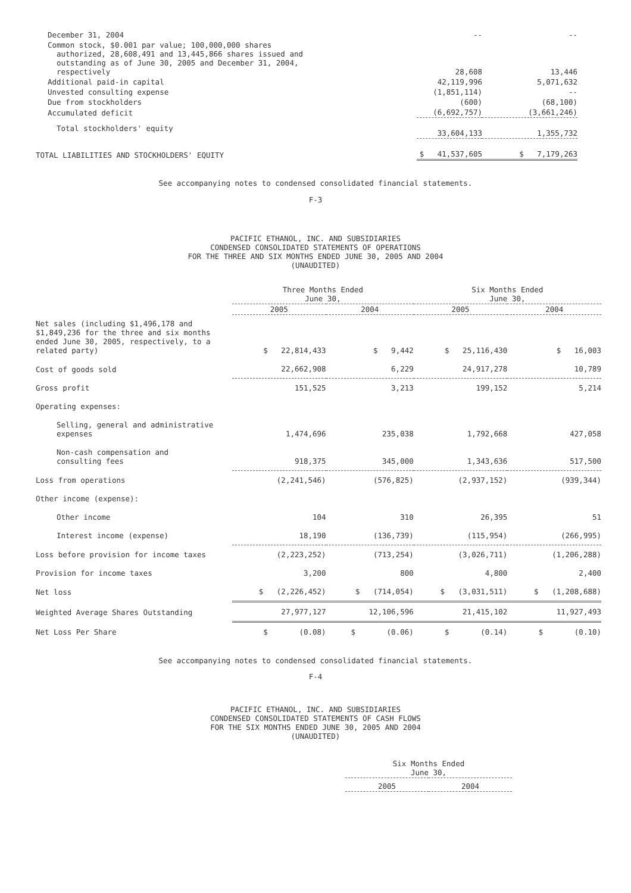| December 31, 2004 | -- | -- |
| Common stock, $0.001 par value; 100,000,000 shares authorized, 28,608,491 and 13,445,866 shares issued and outstanding as of June 30, 2005 and December 31, 2004, respectively | 28,608 | 13,446 |
| Additional paid-in capital | 42,119,996 | 5,071,632 |
| Unvested consulting expense | (1,851,114) | -- |
| Due from stockholders | (600) | (68,100) |
| Accumulated deficit | (6,692,757) | (3,661,246) |
| Total stockholders' equity | 33,604,133 | 1,355,732 |
| TOTAL LIABILITIES AND STOCKHOLDERS' EQUITY | $ 41,537,605 | $ 7,179,263 |
See accompanying notes to condensed consolidated financial statements.
F-3
PACIFIC ETHANOL, INC. AND SUBSIDIARIES
CONDENSED CONSOLIDATED STATEMENTS OF OPERATIONS
FOR THE THREE AND SIX MONTHS ENDED JUNE 30, 2005 AND 2004
(UNAUDITED)
| | Three Months Ended June 30, | | Six Months Ended June 30, | |
| --- | --- | --- | --- | --- |
| | 2005 | 2004 | 2005 | 2004 |
| Net sales (including $1,496,178 and $1,849,236 for the three and six months ended June 30, 2005, respectively, to a related party) | $ 22,814,433 | $ 9,442 | $ 25,116,430 | $ 16,003 |
| Cost of goods sold | 22,662,908 | 6,229 | 24,917,278 | 10,789 |
| Gross profit | 151,525 | 3,213 | 199,152 | 5,214 |
| Operating expenses: | | | | |
| Selling, general and administrative expenses | 1,474,696 | 235,038 | 1,792,668 | 427,058 |
| Non-cash compensation and consulting fees | 918,375 | 345,000 | 1,343,636 | 517,500 |
| Loss from operations | (2,241,546) | (576,825) | (2,937,152) | (939,344) |
| Other income (expense): | | | | |
| Other income | 104 | 310 | 26,395 | 51 |
| Interest income (expense) | 18,190 | (136,739) | (115,954) | (266,995) |
| Loss before provision for income taxes | (2,223,252) | (713,254) | (3,026,711) | (1,206,288) |
| Provision for income taxes | 3,200 | 800 | 4,800 | 2,400 |
| Net loss | $ (2,226,452) | $ (714,054) | $ (3,031,511) | $ (1,208,688) |
| Weighted Average Shares Outstanding | 27,977,127 | 12,106,596 | 21,415,102 | 11,927,493 |
| Net Loss Per Share | $ (0.08) | $ (0.06) | $ (0.14) | $ (0.10) |
See accompanying notes to condensed consolidated financial statements.
F-4
PACIFIC ETHANOL, INC. AND SUBSIDIARIES
CONDENSED CONSOLIDATED STATEMENTS OF CASH FLOWS
FOR THE SIX MONTHS ENDED JUNE 30, 2005 AND 2004
(UNAUDITED)
| Six Months Ended June 30, | |
| --- | --- |
| 2005 | 2004 |